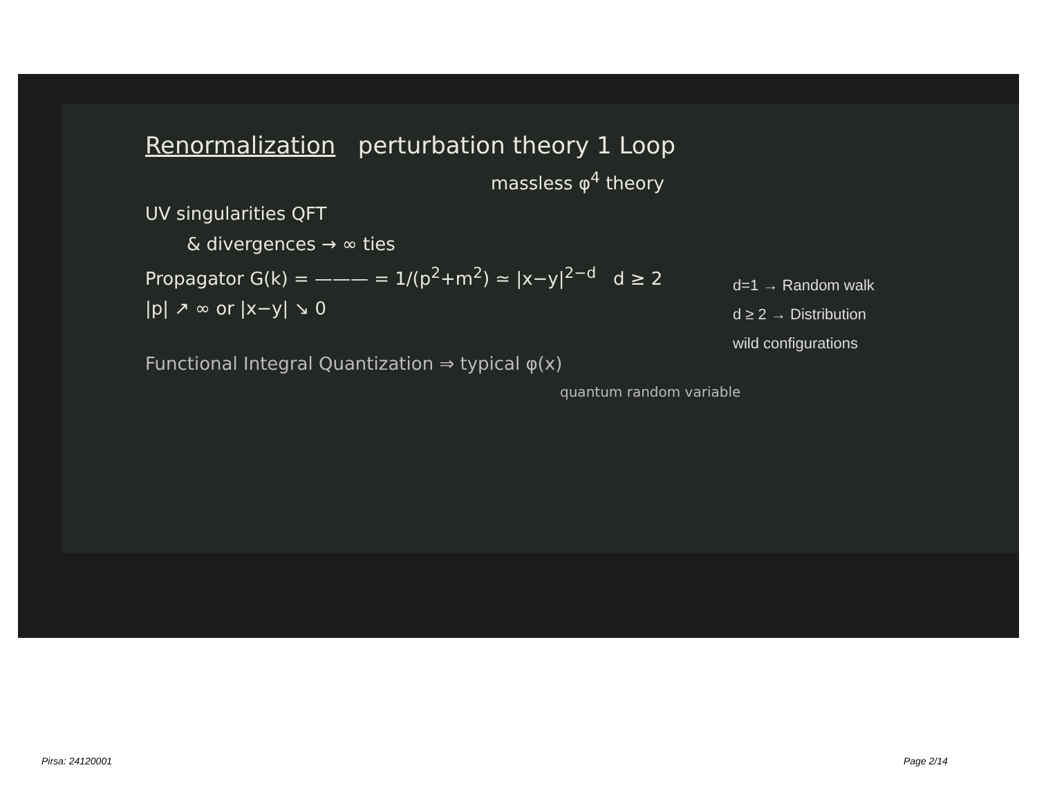Renormalization perturbation theory 1 Loop
massless φ<sup>4</sup> theory
UV singularities QFT
& divergences → ∞ ties
Propagator G(k) = ——— = 1/(p<sup>2</sup>+m<sup>2</sup>) ≃ |x−y|<sup>2−d</sup> d ≥ 2
|p| ↗ ∞ or |x−y| ↘ 0
Functional Integral Quantization ⇒ typical φ(x)
quantum random variable
d=1 → Random walk
d ≥ 2 → Distribution
wild configurations
Pirsa: 24120001 Page 2/14